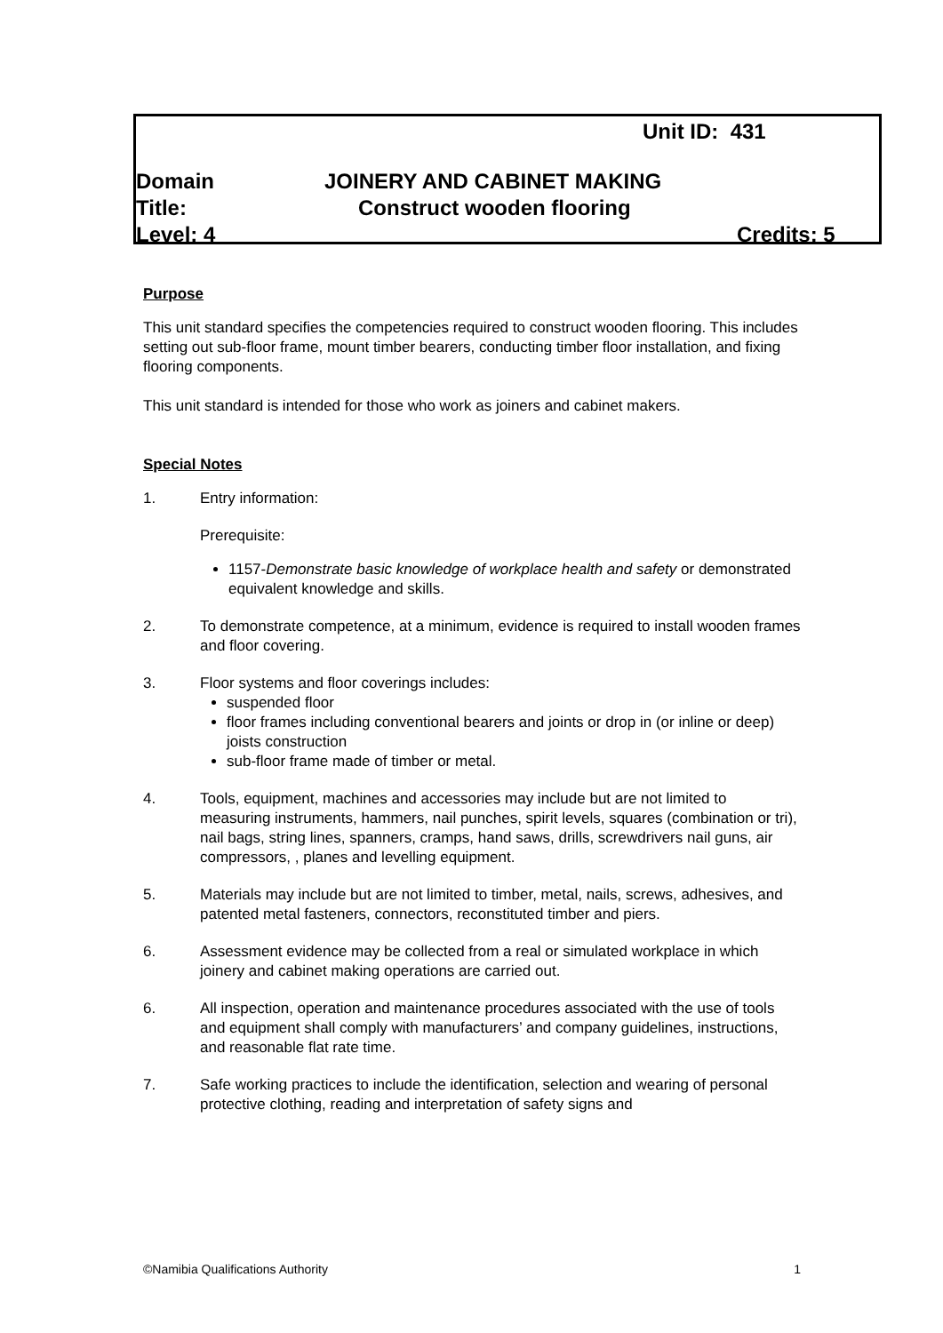Unit ID: 431
Domain JOINERY AND CABINET MAKING
Title: Construct wooden flooring
Level: 4 Credits: 5
Purpose
This unit standard specifies the competencies required to construct wooden flooring. This includes setting out sub-floor frame, mount timber bearers, conducting timber floor installation, and fixing flooring components.
This unit standard is intended for those who work as joiners and cabinet makers.
Special Notes
1. Entry information:
Prerequisite:
1157-Demonstrate basic knowledge of workplace health and safety or demonstrated equivalent knowledge and skills.
2. To demonstrate competence, at a minimum, evidence is required to install wooden frames and floor covering.
3. Floor systems and floor coverings includes:
suspended floor
floor frames including conventional bearers and joints or drop in (or inline or deep) joists construction
sub-floor frame made of timber or metal.
4. Tools, equipment, machines and accessories may include but are not limited to measuring instruments, hammers, nail punches, spirit levels, squares (combination or tri), nail bags, string lines, spanners, cramps, hand saws, drills, screwdrivers nail guns, air compressors, , planes and levelling equipment.
5. Materials may include but are not limited to timber, metal, nails, screws, adhesives, and patented metal fasteners, connectors, reconstituted timber and piers.
6. Assessment evidence may be collected from a real or simulated workplace in which joinery and cabinet making operations are carried out.
6. All inspection, operation and maintenance procedures associated with the use of tools and equipment shall comply with manufacturers’ and company guidelines, instructions, and reasonable flat rate time.
7. Safe working practices to include the identification, selection and wearing of personal protective clothing, reading and interpretation of safety signs and
©Namibia Qualifications Authority 1